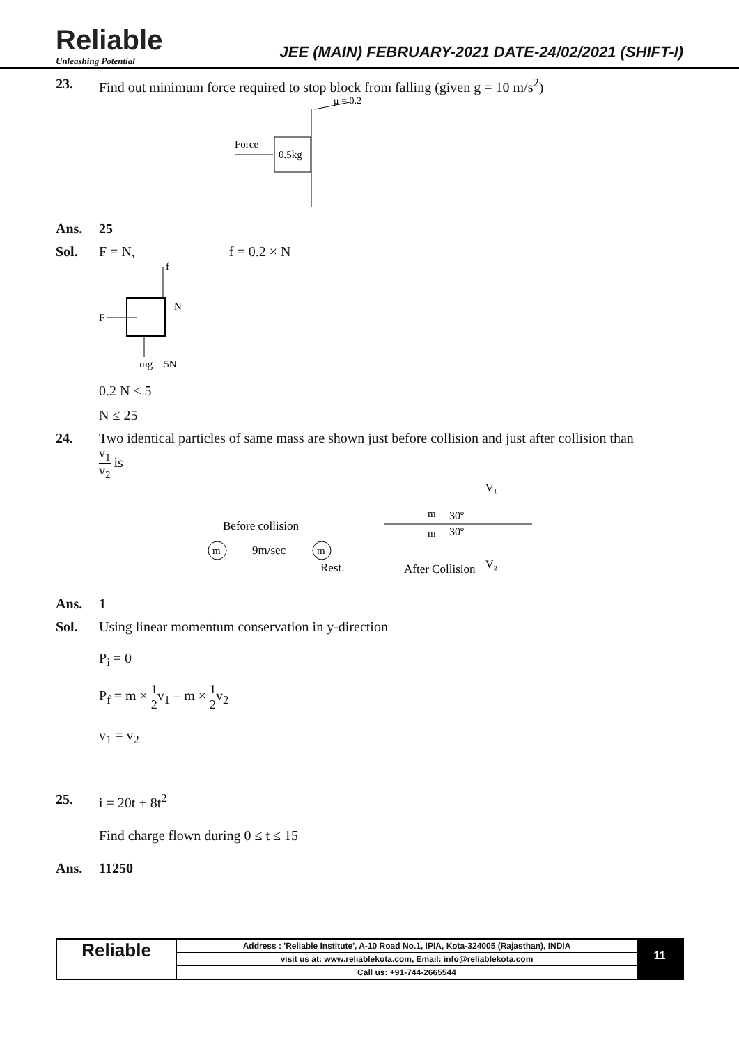Reliable
Unleashing Potential
JEE (MAIN) FEBRUARY-2021 DATE-24/02/2021 (SHIFT-I)
23. Find out minimum force required to stop block from falling (given g = 10 m/s<sup>2</sup>)
μ = 0.2
0.5kg
Force
Ans. 25
Sol. F = N, f = 0.2 × N
f
N
F
mg = 5N
0.2 N ≤ 5
N ≤ 25
24. Two identical particles of same mass are shown just before collision and just after collision than
v<sub>1</sub> v<sub>2</sub> is
Before collision
m
9m/sec
m
Rest.
m
m
30º
30º
V₁
V₂
After Collision
Ans. 1
Sol. Using linear momentum conservation in y-direction
P<sub>i</sub> = 0
P<sub>f</sub> = m × 1 2v<sub>1</sub> – m × 1 2v<sub>2</sub>
v<sub>1</sub> = v<sub>2</sub>
25. i = 20t + 8t<sup>2</sup>
Find charge flown during 0 ≤ t ≤ 15
Ans. 11250
Reliable
Address : 'Reliable Institute', A-10 Road No.1, IPIA, Kota-324005 (Rajasthan), INDIA
visit us at: www.reliablekota.com, Email: info@reliablekota.com
Call us: +91-744-2665544
11